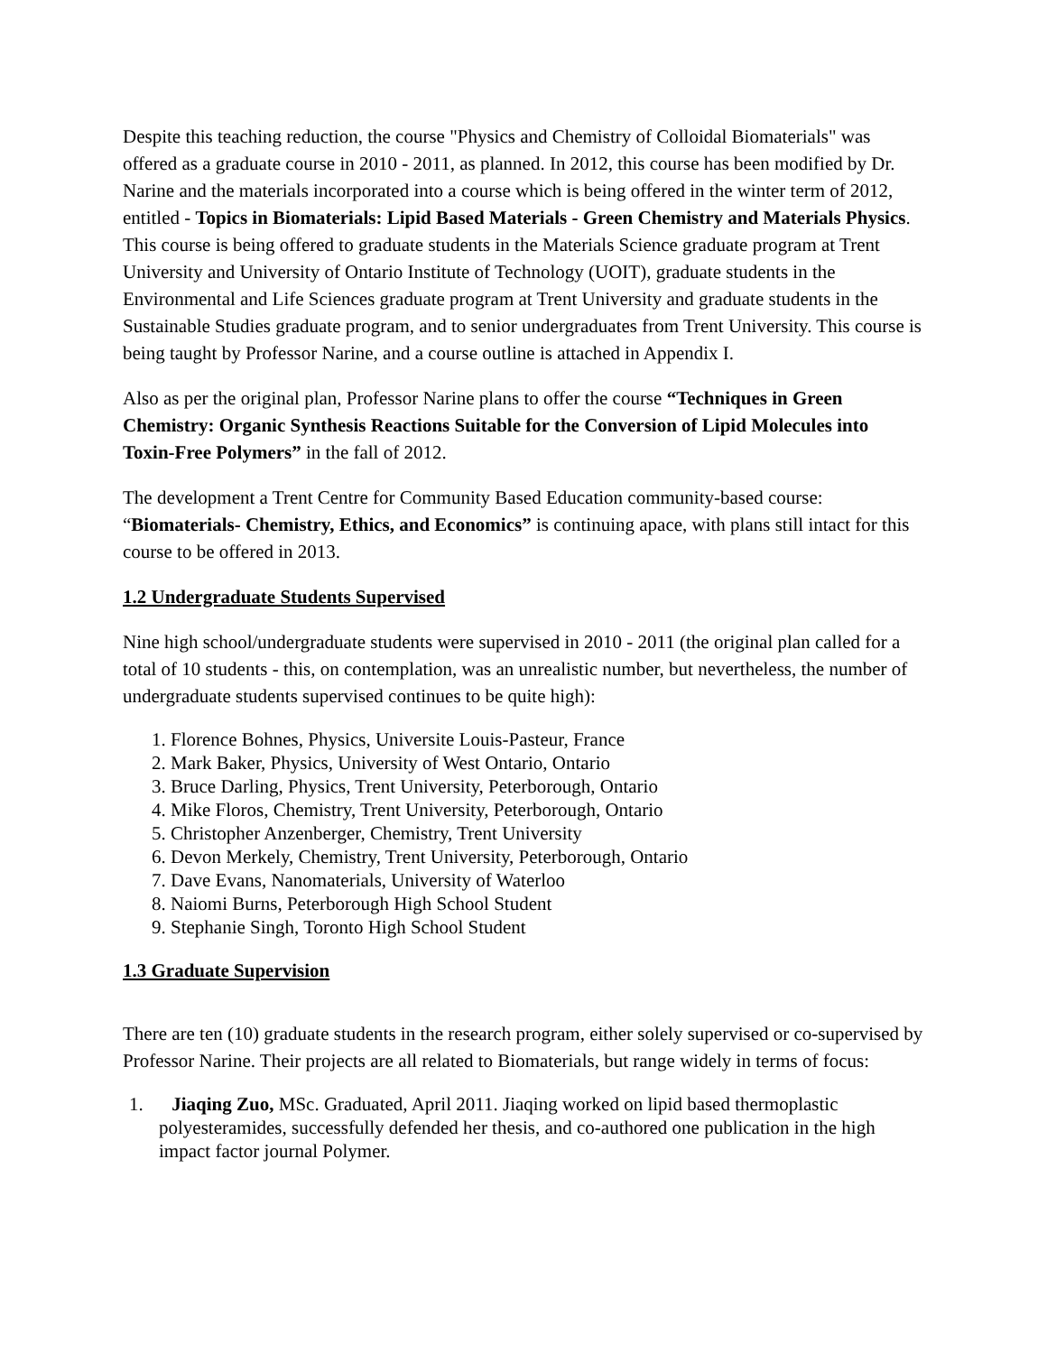Despite this teaching reduction, the course "Physics and Chemistry of Colloidal Biomaterials" was offered as a graduate course in 2010 - 2011, as planned. In 2012, this course has been modified by Dr. Narine and the materials incorporated into a course which is being offered in the winter term of 2012, entitled - Topics in Biomaterials: Lipid Based Materials - Green Chemistry and Materials Physics. This course is being offered to graduate students in the Materials Science graduate program at Trent University and University of Ontario Institute of Technology (UOIT), graduate students in the Environmental and Life Sciences graduate program at Trent University and graduate students in the Sustainable Studies graduate program, and to senior undergraduates from Trent University. This course is being taught by Professor Narine, and a course outline is attached in Appendix I.
Also as per the original plan, Professor Narine plans to offer the course “Techniques in Green Chemistry: Organic Synthesis Reactions Suitable for the Conversion of Lipid Molecules into Toxin-Free Polymers” in the fall of 2012.
The development a Trent Centre for Community Based Education community-based course: “Biomaterials- Chemistry, Ethics, and Economics” is continuing apace, with plans still intact for this course to be offered in 2013.
1.2 Undergraduate Students Supervised
Nine high school/undergraduate students were supervised in 2010 - 2011 (the original plan called for a total of 10 students - this, on contemplation, was an unrealistic number, but nevertheless, the number of undergraduate students supervised continues to be quite high):
1. Florence Bohnes, Physics, Universite Louis-Pasteur, France
2. Mark Baker, Physics, University of West Ontario, Ontario
3. Bruce Darling, Physics, Trent University, Peterborough, Ontario
4. Mike Floros, Chemistry, Trent University, Peterborough, Ontario
5. Christopher Anzenberger, Chemistry, Trent University
6. Devon Merkely, Chemistry, Trent University, Peterborough, Ontario
7. Dave Evans, Nanomaterials, University of Waterloo
8. Naiomi Burns, Peterborough High School Student
9. Stephanie Singh, Toronto High School Student
1.3 Graduate Supervision
There are ten (10) graduate students in the research program, either solely supervised or co-supervised by Professor Narine. Their projects are all related to Biomaterials, but range widely in terms of focus:
1. Jiaqing Zuo, MSc. Graduated, April 2011. Jiaqing worked on lipid based thermoplastic polyesteramides, successfully defended her thesis, and co-authored one publication in the high impact factor journal Polymer.